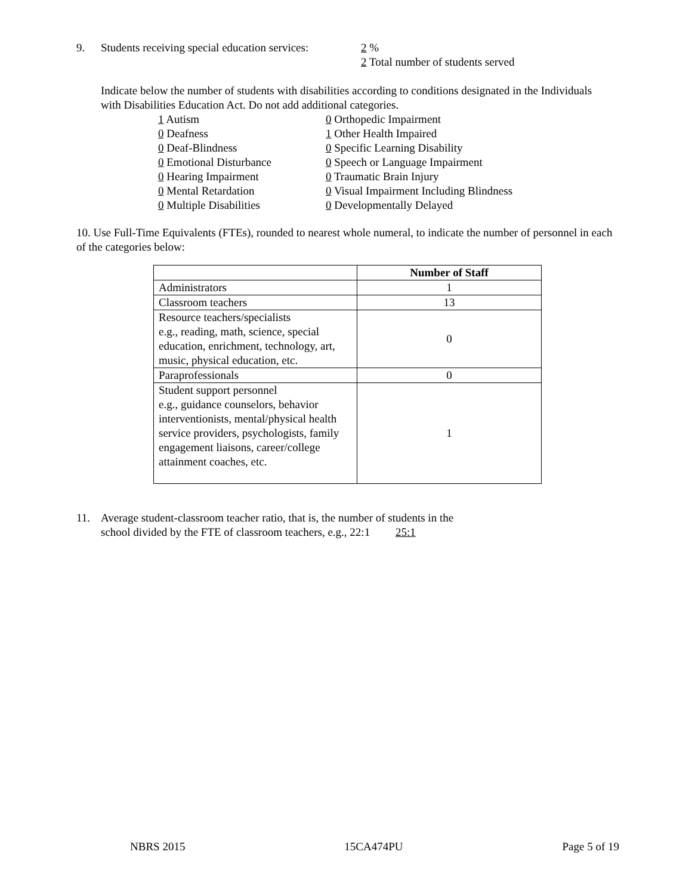9. Students receiving special education services:
2 %
2 Total number of students served
Indicate below the number of students with disabilities according to conditions designated in the Individuals with Disabilities Education Act. Do not add additional categories.
1 Autism
0 Deafness
0 Deaf-Blindness
0 Emotional Disturbance
0 Hearing Impairment
0 Mental Retardation
0 Multiple Disabilities
0 Orthopedic Impairment
1 Other Health Impaired
0 Specific Learning Disability
0 Speech or Language Impairment
0 Traumatic Brain Injury
0 Visual Impairment Including Blindness
0 Developmentally Delayed
10. Use Full-Time Equivalents (FTEs), rounded to nearest whole numeral, to indicate the number of personnel in each of the categories below:
| | Number of Staff |
| --- | --- |
| Administrators | 1 |
| Classroom teachers | 13 |
| Resource teachers/specialists e.g., reading, math, science, special education, enrichment, technology, art, music, physical education, etc. | 0 |
| Paraprofessionals | 0 |
| Student support personnel e.g., guidance counselors, behavior interventionists, mental/physical health service providers, psychologists, family engagement liaisons, career/college attainment coaches, etc. | 1 |
11. Average student-classroom teacher ratio, that is, the number of students in the
school divided by the FTE of classroom teachers, e.g., 22:1 25:1
NBRS 2015 15CA474PU Page 5 of 19